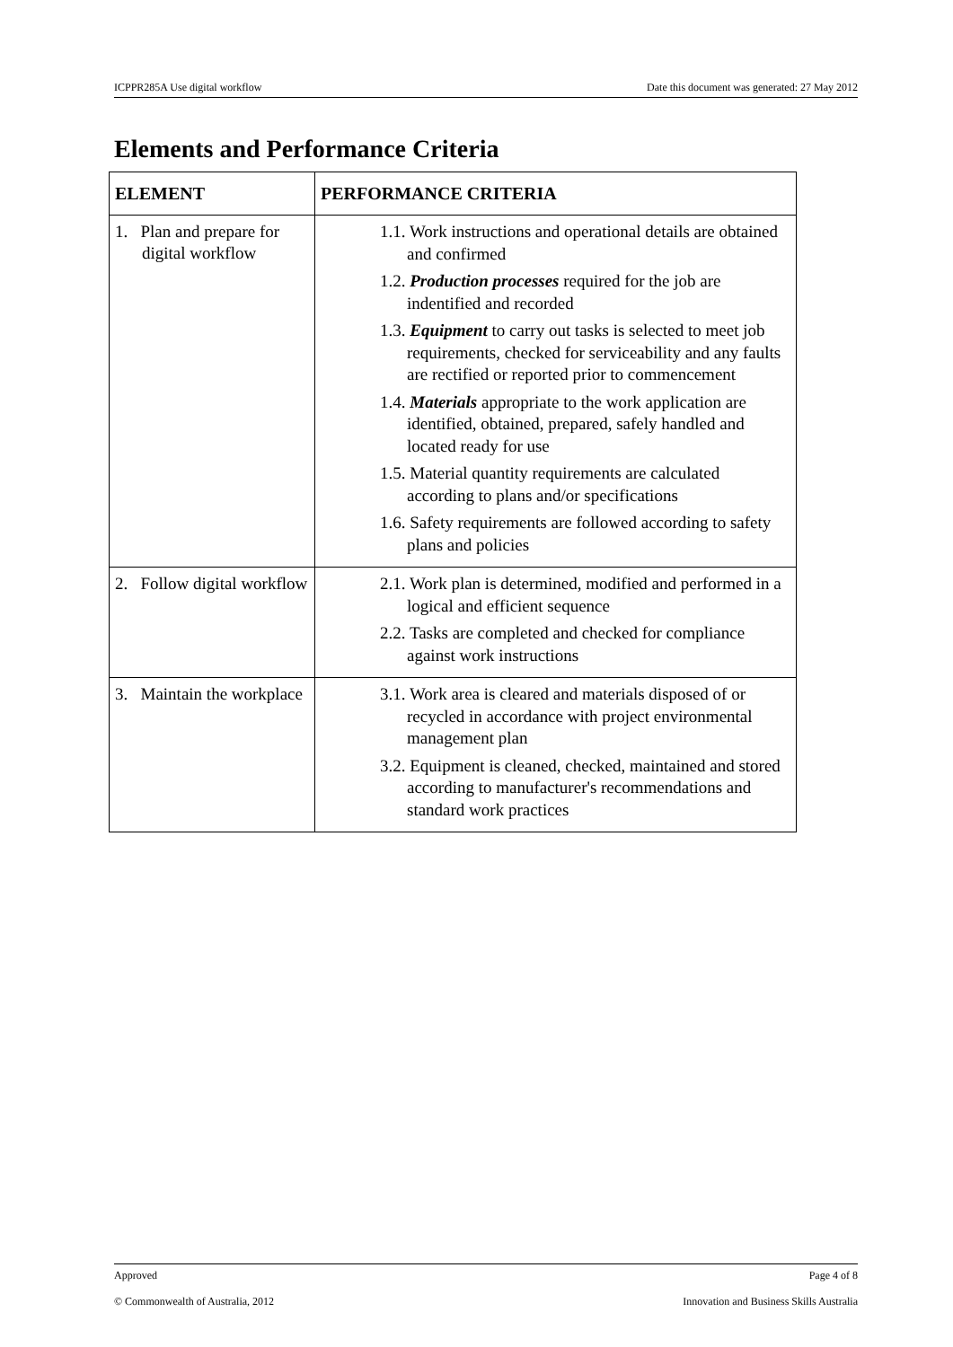ICPPR285A Use digital workflow Date this document was generated: 27 May 2012
Elements and Performance Criteria
| ELEMENT | PERFORMANCE CRITERIA |
| --- | --- |
| 1. Plan and prepare for digital workflow | 1.1. Work instructions and operational details are obtained and confirmed 1.2. Production processes required for the job are indentified and recorded 1.3. Equipment to carry out tasks is selected to meet job requirements, checked for serviceability and any faults are rectified or reported prior to commencement 1.4. Materials appropriate to the work application are identified, obtained, prepared, safely handled and located ready for use 1.5. Material quantity requirements are calculated according to plans and/or specifications 1.6. Safety requirements are followed according to safety plans and policies |
| 2. Follow digital workflow | 2.1. Work plan is determined, modified and performed in a logical and efficient sequence 2.2. Tasks are completed and checked for compliance against work instructions |
| 3. Maintain the workplace | 3.1. Work area is cleared and materials disposed of or recycled in accordance with project environmental management plan 3.2. Equipment is cleaned, checked, maintained and stored according to manufacturer's recommendations and standard work practices |
Approved Page 4 of 8
© Commonwealth of Australia, 2012 Innovation and Business Skills Australia